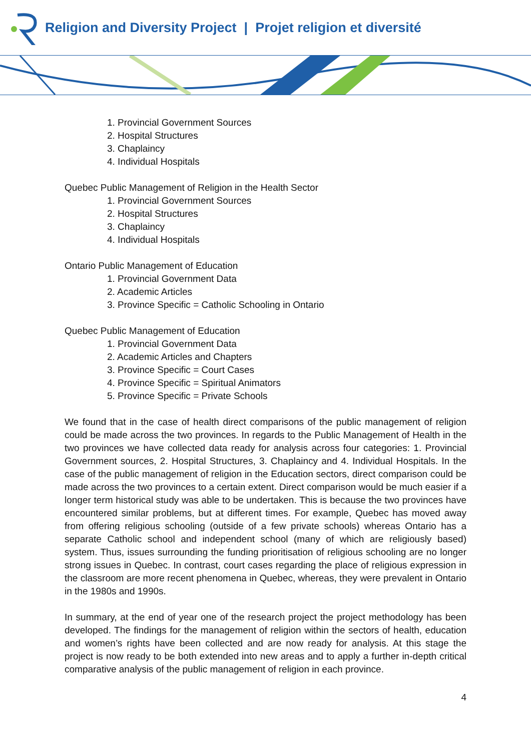Religion and Diversity Project | Projet religion et diversité
1. Provincial Government Sources
2. Hospital Structures
3. Chaplaincy
4. Individual Hospitals
Quebec Public Management of Religion in the Health Sector
1. Provincial Government Sources
2. Hospital Structures
3. Chaplaincy
4. Individual Hospitals
Ontario Public Management of Education
1. Provincial Government Data
2. Academic Articles
3. Province Specific = Catholic Schooling in Ontario
Quebec Public Management of Education
1. Provincial Government Data
2. Academic Articles and Chapters
3. Province Specific = Court Cases
4. Province Specific = Spiritual Animators
5. Province Specific = Private Schools
We found that in the case of health direct comparisons of the public management of religion could be made across the two provinces. In regards to the Public Management of Health in the two provinces we have collected data ready for analysis across four categories: 1. Provincial Government sources, 2. Hospital Structures, 3. Chaplaincy and 4. Individual Hospitals. In the case of the public management of religion in the Education sectors, direct comparison could be made across the two provinces to a certain extent. Direct comparison would be much easier if a longer term historical study was able to be undertaken. This is because the two provinces have encountered similar problems, but at different times. For example, Quebec has moved away from offering religious schooling (outside of a few private schools) whereas Ontario has a separate Catholic school and independent school (many of which are religiously based) system. Thus, issues surrounding the funding prioritisation of religious schooling are no longer strong issues in Quebec. In contrast, court cases regarding the place of religious expression in the classroom are more recent phenomena in Quebec, whereas, they were prevalent in Ontario in the 1980s and 1990s.
In summary, at the end of year one of the research project the project methodology has been developed. The findings for the management of religion within the sectors of health, education and women’s rights have been collected and are now ready for analysis. At this stage the project is now ready to be both extended into new areas and to apply a further in-depth critical comparative analysis of the public management of religion in each province.
4